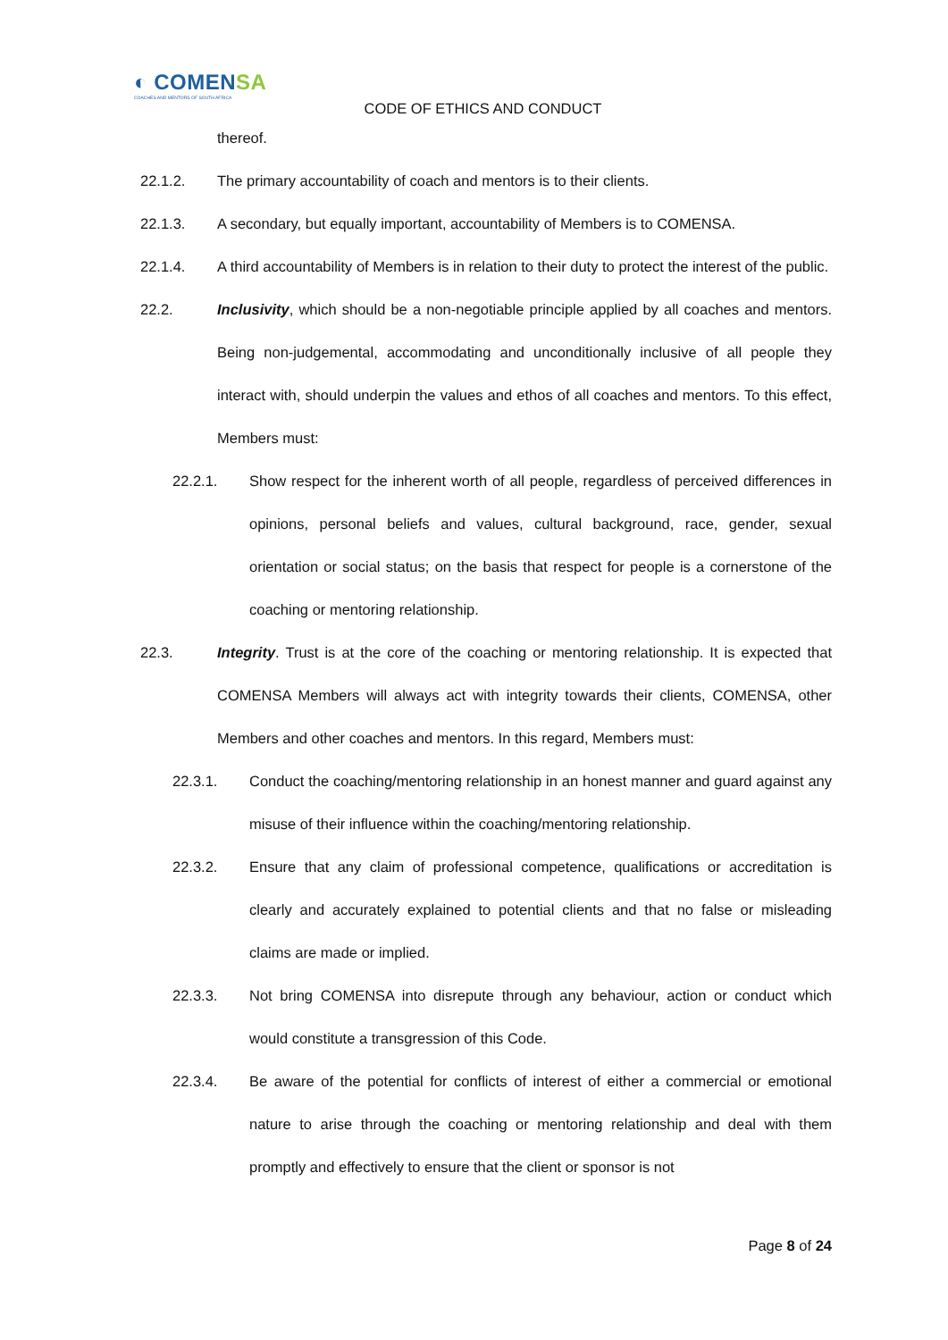◐ COMENSA
COACHES AND MENTORS OF SOUTH AFRICA
CODE OF ETHICS AND CONDUCT
thereof.
22.1.2. The primary accountability of coach and mentors is to their clients.
22.1.3. A secondary, but equally important, accountability of Members is to COMENSA.
22.1.4. A third accountability of Members is in relation to their duty to protect the interest of the public.
22.2. Inclusivity, which should be a non-negotiable principle applied by all coaches and mentors. Being non-judgemental, accommodating and unconditionally inclusive of all people they interact with, should underpin the values and ethos of all coaches and mentors. To this effect, Members must:
22.2.1. Show respect for the inherent worth of all people, regardless of perceived differences in opinions, personal beliefs and values, cultural background, race, gender, sexual orientation or social status; on the basis that respect for people is a cornerstone of the coaching or mentoring relationship.
22.3. Integrity. Trust is at the core of the coaching or mentoring relationship. It is expected that COMENSA Members will always act with integrity towards their clients, COMENSA, other Members and other coaches and mentors. In this regard, Members must:
22.3.1. Conduct the coaching/mentoring relationship in an honest manner and guard against any misuse of their influence within the coaching/mentoring relationship.
22.3.2. Ensure that any claim of professional competence, qualifications or accreditation is clearly and accurately explained to potential clients and that no false or misleading claims are made or implied.
22.3.3. Not bring COMENSA into disrepute through any behaviour, action or conduct which would constitute a transgression of this Code.
22.3.4. Be aware of the potential for conflicts of interest of either a commercial or emotional nature to arise through the coaching or mentoring relationship and deal with them promptly and effectively to ensure that the client or sponsor is not
Page 8 of 24